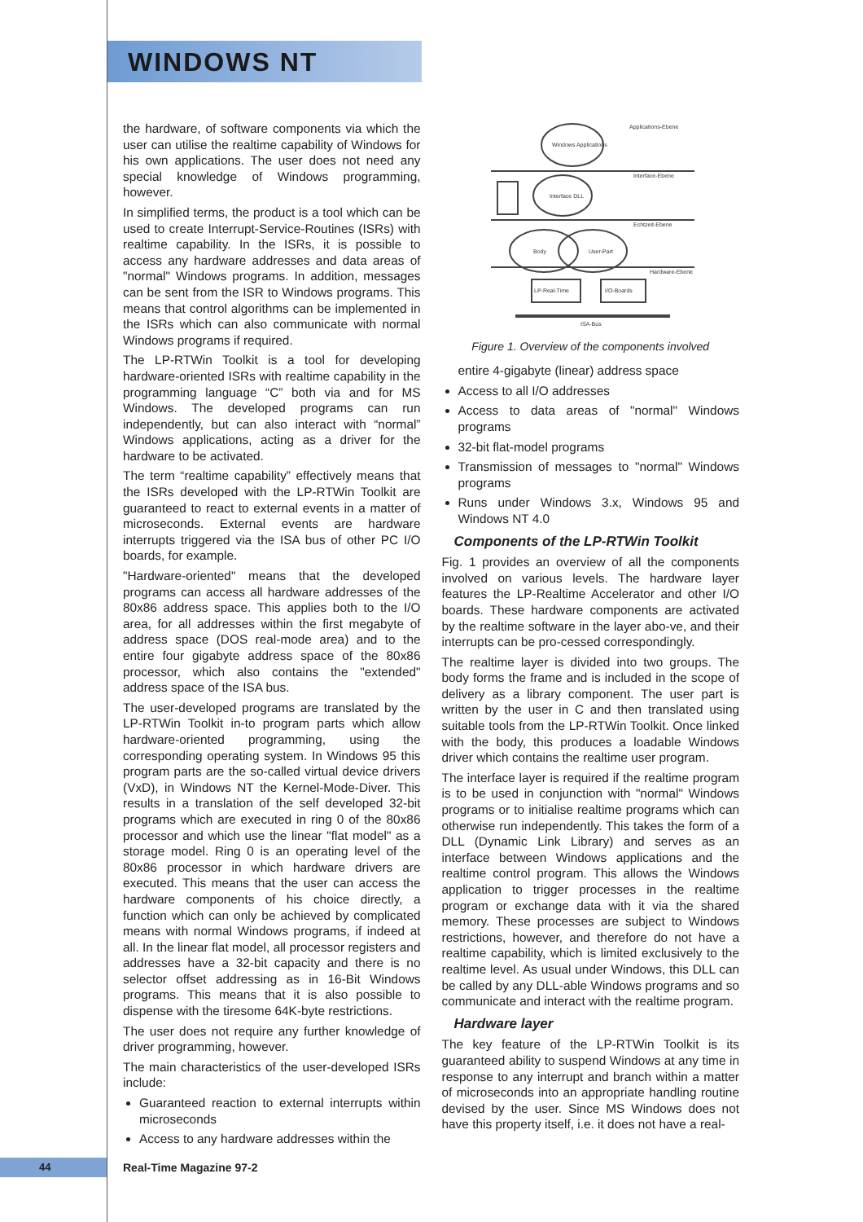WINDOWS NT
the hardware, of software components via which the user can utilise the realtime capability of Windows for his own applications. The user does not need any special knowledge of Windows programming, however.
In simplified terms, the product is a tool which can be used to create Interrupt-Service-Routines (ISRs) with realtime capability. In the ISRs, it is possible to access any hardware addresses and data areas of "normal" Windows programs. In addition, messages can be sent from the ISR to Windows programs. This means that control algorithms can be implemented in the ISRs which can also communicate with normal Windows programs if required.
The LP-RTWin Toolkit is a tool for developing hardware-oriented ISRs with realtime capability in the programming language “C” both via and for MS Windows. The developed programs can run independently, but can also interact with “normal” Windows applications, acting as a driver for the hardware to be activated.
The term “realtime capability” effectively means that the ISRs developed with the LP-RTWin Toolkit are guaranteed to react to external events in a matter of microseconds. External events are hardware interrupts triggered via the ISA bus of other PC I/O boards, for example.
"Hardware-oriented" means that the developed programs can access all hardware addresses of the 80x86 address space. This applies both to the I/O area, for all addresses within the first megabyte of address space (DOS real-mode area) and to the entire four gigabyte address space of the 80x86 processor, which also contains the "extended" address space of the ISA bus.
The user-developed programs are translated by the LP-RTWin Toolkit in-to program parts which allow hardware-oriented programming, using the corresponding operating system. In Windows 95 this program parts are the so-called virtual device drivers (VxD), in Windows NT the Kernel-Mode-Diver. This results in a translation of the self developed 32-bit programs which are executed in ring 0 of the 80x86 processor and which use the linear "flat model" as a storage model. Ring 0 is an operating level of the 80x86 processor in which hardware drivers are executed. This means that the user can access the hardware components of his choice directly, a function which can only be achieved by complicated means with normal Windows programs, if indeed at all. In the linear flat model, all processor registers and addresses have a 32-bit capacity and there is no selector offset addressing as in 16-Bit Windows programs. This means that it is also possible to dispense with the tiresome 64K-byte restrictions.
The user does not require any further knowledge of driver programming, however.
The main characteristics of the user-developed ISRs include:
Guaranteed reaction to external interrupts within microseconds
Access to any hardware addresses within the
Applications-Ebene
Interface-Ebene
Echtzeit-Ebene
Hardware-Ebene
Windows Applications
Interface DLL
Body
User-Part
LP-Real-Time
I/O-Boards
ISA-Bus
Figure 1. Overview of the components involved
entire 4-gigabyte (linear) address space
Access to all I/O addresses
Access to data areas of "normal" Windows programs
32-bit flat-model programs
Transmission of messages to "normal" Windows programs
Runs under Windows 3.x, Windows 95 and Windows NT 4.0
Components of the LP-RTWin Toolkit
Fig. 1 provides an overview of all the components involved on various levels. The hardware layer features the LP-Realtime Accelerator and other I/O boards. These hardware components are activated by the realtime software in the layer abo-ve, and their interrupts can be pro-cessed correspondingly.
The realtime layer is divided into two groups. The body forms the frame and is included in the scope of delivery as a library component. The user part is written by the user in C and then translated using suitable tools from the LP-RTWin Toolkit. Once linked with the body, this produces a loadable Windows driver which contains the realtime user program.
The interface layer is required if the realtime program is to be used in conjunction with "normal" Windows programs or to initialise realtime programs which can otherwise run independently. This takes the form of a DLL (Dynamic Link Library) and serves as an interface between Windows applications and the realtime control program. This allows the Windows application to trigger processes in the realtime program or exchange data with it via the shared memory. These processes are subject to Windows restrictions, however, and therefore do not have a realtime capability, which is limited exclusively to the realtime level. As usual under Windows, this DLL can be called by any DLL-able Windows programs and so communicate and interact with the realtime program.
Hardware layer
The key feature of the LP-RTWin Toolkit is its guaranteed ability to suspend Windows at any time in response to any interrupt and branch within a matter of microseconds into an appropriate handling routine devised by the user. Since MS Windows does not have this property itself, i.e. it does not have a real-
44 Real-Time Magazine 97-2